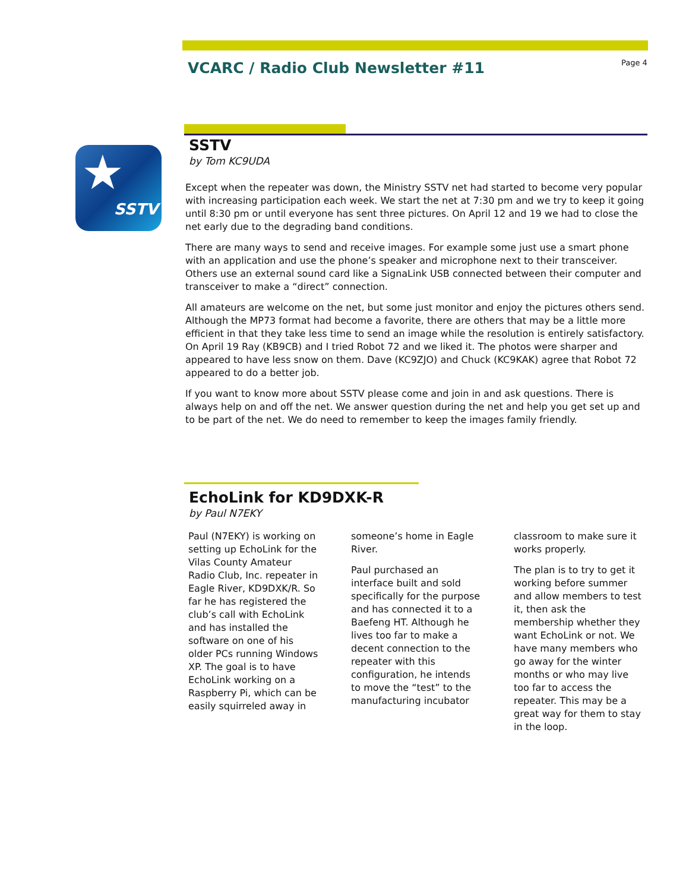VCARC / Radio Club Newsletter #11
Page 4
★
SSTV
SSTV
by Tom KC9UDA
Except when the repeater was down, the Ministry SSTV net had started to become very popular with increasing participation each week. We start the net at 7:30 pm and we try to keep it going until 8:30 pm or until everyone has sent three pictures. On April 12 and 19 we had to close the net early due to the degrading band conditions.
There are many ways to send and receive images. For example some just use a smart phone with an application and use the phone’s speaker and microphone next to their transceiver. Others use an external sound card like a SignaLink USB connected between their computer and transceiver to make a “direct” connection.
All amateurs are welcome on the net, but some just monitor and enjoy the pictures others send. Although the MP73 format had become a favorite, there are others that may be a little more efficient in that they take less time to send an image while the resolution is entirely satisfactory. On April 19 Ray (KB9CB) and I tried Robot 72 and we liked it. The photos were sharper and appeared to have less snow on them. Dave (KC9ZJO) and Chuck (KC9KAK) agree that Robot 72 appeared to do a better job.
If you want to know more about SSTV please come and join in and ask questions. There is always help on and off the net. We answer question during the net and help you get set up and to be part of the net. We do need to remember to keep the images family friendly.
EchoLink for KD9DXK-R
by Paul N7EKY
Paul (N7EKY) is working on setting up EchoLink for the Vilas County Amateur Radio Club, Inc. repeater in Eagle River, KD9DXK/R. So far he has registered the club’s call with EchoLink and has installed the software on one of his older PCs running Windows XP. The goal is to have EchoLink working on a Raspberry Pi, which can be easily squirreled away in
someone’s home in Eagle River.
Paul purchased an interface built and sold specifically for the purpose and has connected it to a Baefeng HT. Although he lives too far to make a decent connection to the repeater with this configuration, he intends to move the “test” to the manufacturing incubator
classroom to make sure it works properly.
The plan is to try to get it working before summer and allow members to test it, then ask the membership whether they want EchoLink or not. We have many members who go away for the winter months or who may live too far to access the repeater. This may be a great way for them to stay in the loop.